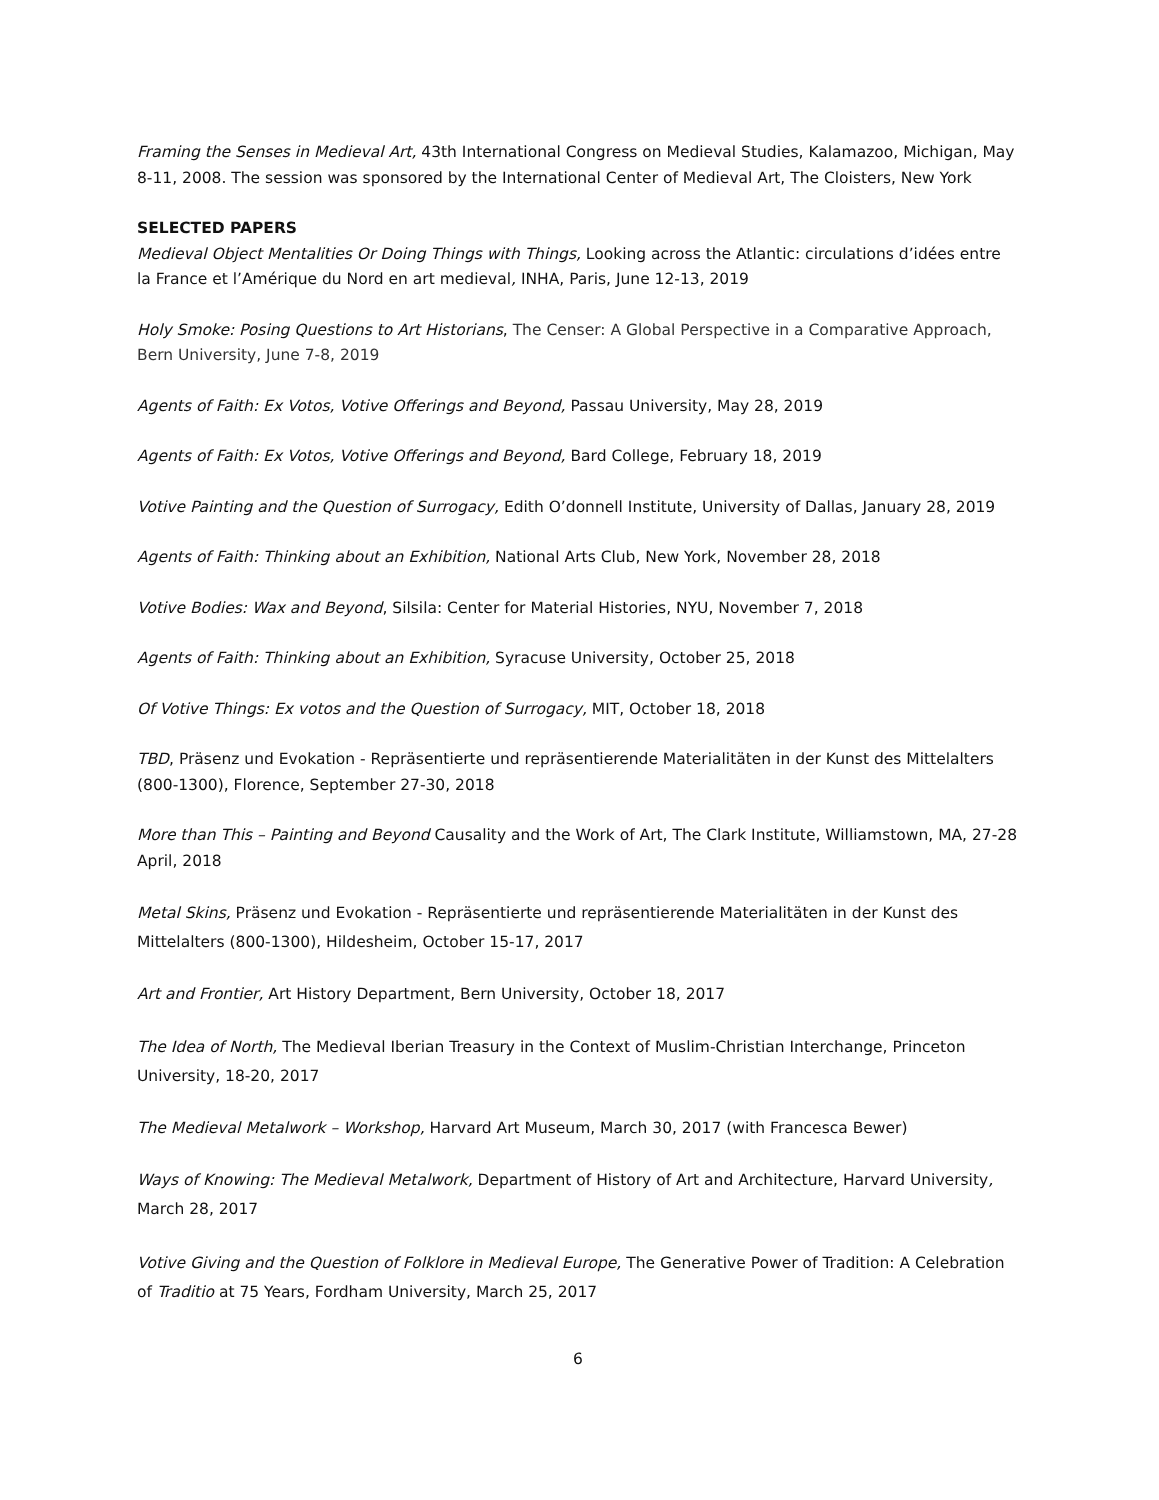Framing the Senses in Medieval Art, 43th International Congress on Medieval Studies, Kalamazoo, Michigan, May 8-11, 2008. The session was sponsored by the International Center of Medieval Art, The Cloisters, New York
SELECTED PAPERS
Medieval Object Mentalities Or Doing Things with Things, Looking across the Atlantic: circulations d’idées entre la France et l’Amérique du Nord en art medieval, INHA, Paris, June 12-13, 2019
Holy Smoke: Posing Questions to Art Historians, The Censer: A Global Perspective in a Comparative Approach, Bern University, June 7-8, 2019
Agents of Faith: Ex Votos, Votive Offerings and Beyond, Passau University, May 28, 2019
Agents of Faith: Ex Votos, Votive Offerings and Beyond, Bard College, February 18, 2019
Votive Painting and the Question of Surrogacy, Edith O’donnell Institute, University of Dallas, January 28, 2019
Agents of Faith: Thinking about an Exhibition, National Arts Club, New York, November 28, 2018
Votive Bodies: Wax and Beyond, Silsila: Center for Material Histories, NYU, November 7, 2018
Agents of Faith: Thinking about an Exhibition, Syracuse University, October 25, 2018
Of Votive Things: Ex votos and the Question of Surrogacy, MIT, October 18, 2018
TBD, Präsenz und Evokation - Repräsentierte und repräsentierende Materialitäten in der Kunst des Mittelalters (800-1300), Florence, September 27-30, 2018
More than This – Painting and Beyond Causality and the Work of Art, The Clark Institute, Williamstown, MA, 27-28 April, 2018
Metal Skins, Präsenz und Evokation - Repräsentierte und repräsentierende Materialitäten in der Kunst des Mittelalters (800-1300), Hildesheim, October 15-17, 2017
Art and Frontier, Art History Department, Bern University, October 18, 2017
The Idea of North, The Medieval Iberian Treasury in the Context of Muslim-Christian Interchange, Princeton University, 18-20, 2017
The Medieval Metalwork – Workshop, Harvard Art Museum, March 30, 2017 (with Francesca Bewer)
Ways of Knowing: The Medieval Metalwork, Department of History of Art and Architecture, Harvard University, March 28, 2017
Votive Giving and the Question of Folklore in Medieval Europe, The Generative Power of Tradition: A Celebration of Traditio at 75 Years, Fordham University, March 25, 2017
6